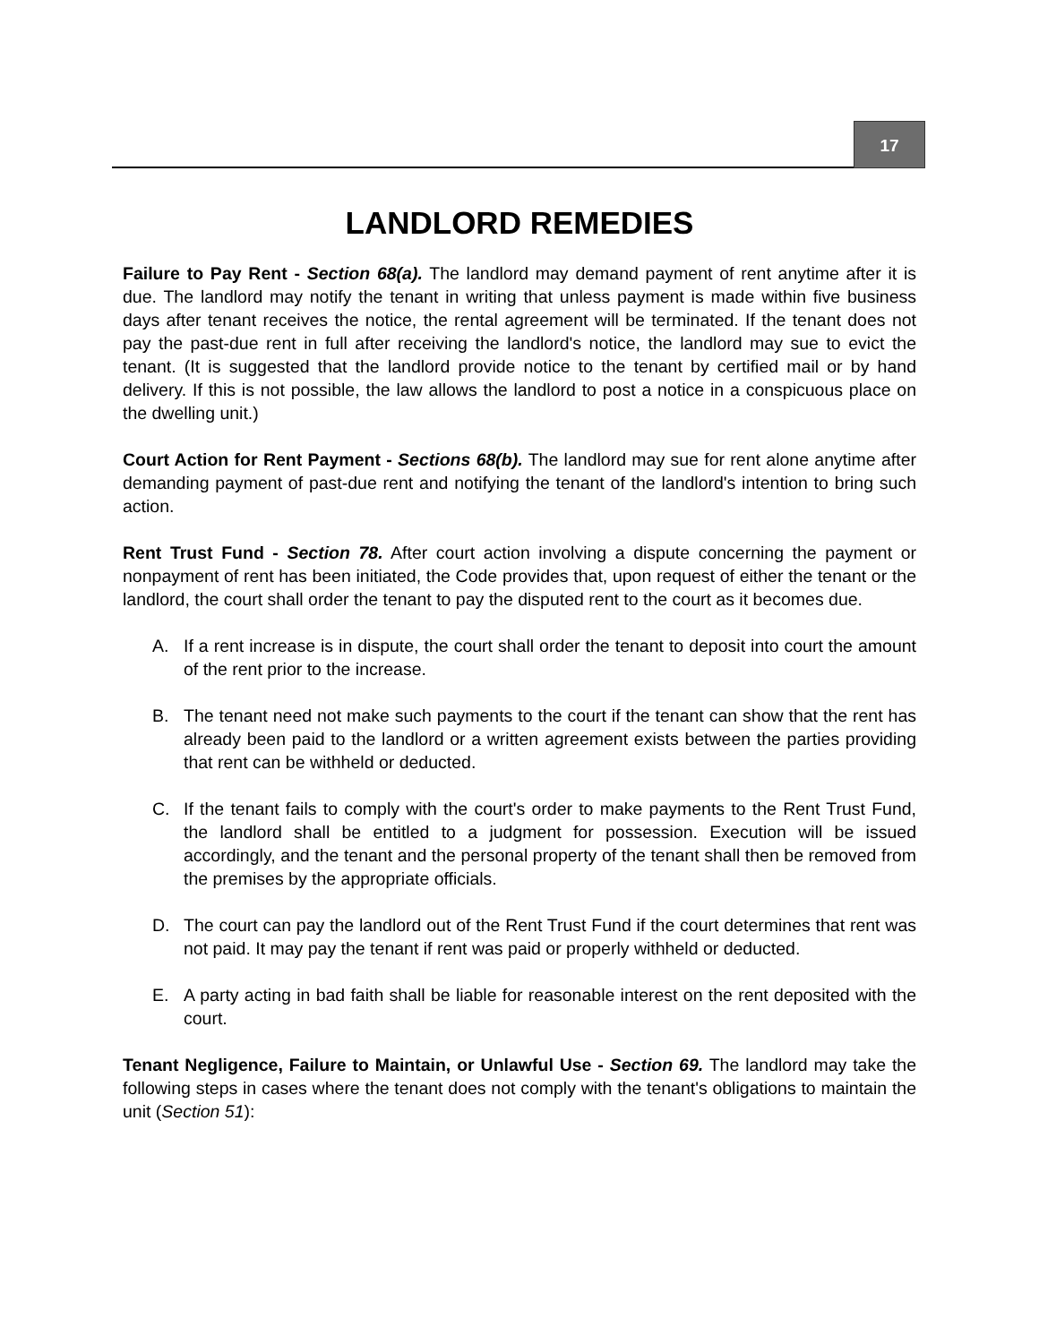17
LANDLORD REMEDIES
Failure to Pay Rent - Section 68(a). The landlord may demand payment of rent anytime after it is due. The landlord may notify the tenant in writing that unless payment is made within five business days after tenant receives the notice, the rental agreement will be terminated. If the tenant does not pay the past-due rent in full after receiving the landlord's notice, the landlord may sue to evict the tenant. (It is suggested that the landlord provide notice to the tenant by certified mail or by hand delivery. If this is not possible, the law allows the landlord to post a notice in a conspicuous place on the dwelling unit.)
Court Action for Rent Payment - Sections 68(b). The landlord may sue for rent alone anytime after demanding payment of past-due rent and notifying the tenant of the landlord's intention to bring such action.
Rent Trust Fund - Section 78. After court action involving a dispute concerning the payment or nonpayment of rent has been initiated, the Code provides that, upon request of either the tenant or the landlord, the court shall order the tenant to pay the disputed rent to the court as it becomes due.
A. If a rent increase is in dispute, the court shall order the tenant to deposit into court the amount of the rent prior to the increase.
B. The tenant need not make such payments to the court if the tenant can show that the rent has already been paid to the landlord or a written agreement exists between the parties providing that rent can be withheld or deducted.
C. If the tenant fails to comply with the court's order to make payments to the Rent Trust Fund, the landlord shall be entitled to a judgment for possession. Execution will be issued accordingly, and the tenant and the personal property of the tenant shall then be removed from the premises by the appropriate officials.
D. The court can pay the landlord out of the Rent Trust Fund if the court determines that rent was not paid. It may pay the tenant if rent was paid or properly withheld or deducted.
E. A party acting in bad faith shall be liable for reasonable interest on the rent deposited with the court.
Tenant Negligence, Failure to Maintain, or Unlawful Use - Section 69. The landlord may take the following steps in cases where the tenant does not comply with the tenant's obligations to maintain the unit (Section 51):